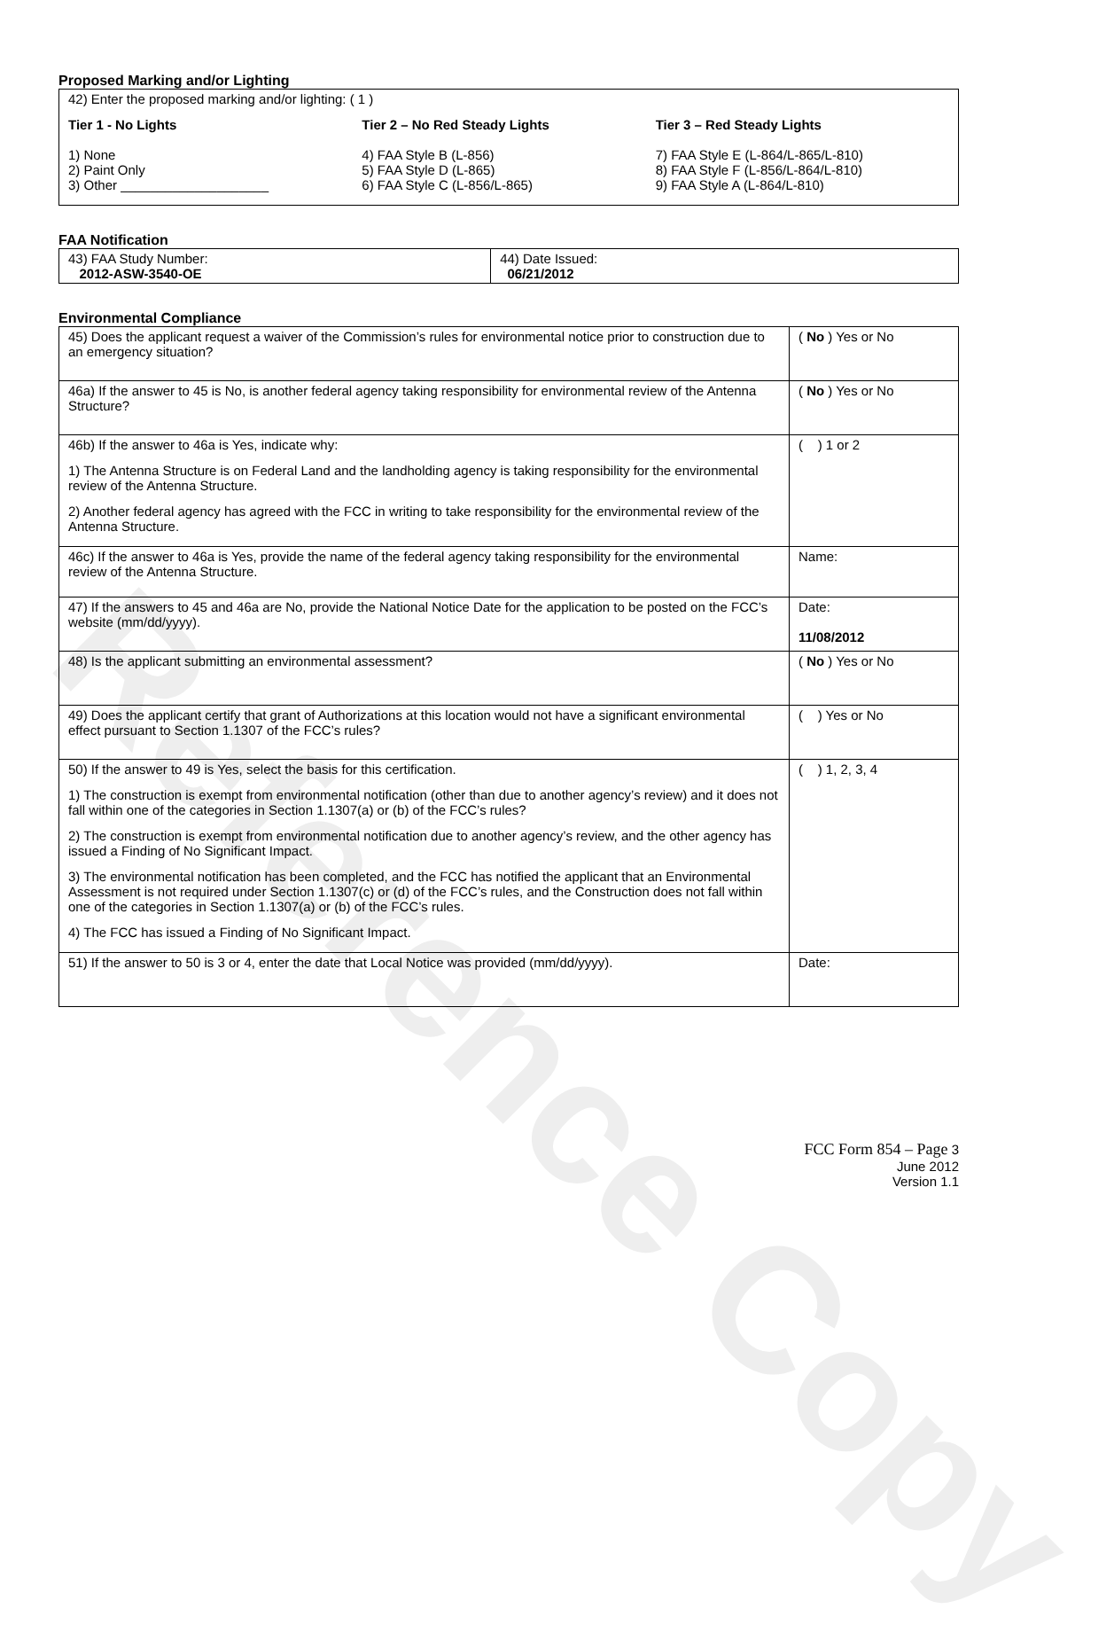Reference Copy
Proposed Marking and/or Lighting
42) Enter the proposed marking and/or lighting: ( 1 )
Tier 1 - No Lights
1) None
2) Paint Only
3) Other ____________________
Tier 2 – No Red Steady Lights
4) FAA Style B (L-856)
5) FAA Style D (L-865)
6) FAA Style C (L-856/L-865)
Tier 3 – Red Steady Lights
7) FAA Style E (L-864/L-865/L-810)
8) FAA Style F (L-856/L-864/L-810)
9) FAA Style A (L-864/L-810)
FAA Notification
| 43) FAA Study Number: 2012-ASW-3540-OE | 44) Date Issued: 06/21/2012 |
Environmental Compliance
| 45) Does the applicant request a waiver of the Commission’s rules for environmental notice prior to construction due to an emergency situation? | ( No ) Yes or No |
| 46a) If the answer to 45 is No, is another federal agency taking responsibility for environmental review of the Antenna Structure? | ( No ) Yes or No |
| 46b) If the answer to 46a is Yes, indicate why: 1) The Antenna Structure is on Federal Land and the landholding agency is taking responsibility for the environmental review of the Antenna Structure. 2) Another federal agency has agreed with the FCC in writing to take responsibility for the environmental review of the Antenna Structure. | ( ) 1 or 2 |
| 46c) If the answer to 46a is Yes, provide the name of the federal agency taking responsibility for the environmental review of the Antenna Structure. | Name: |
| 47) If the answers to 45 and 46a are No, provide the National Notice Date for the application to be posted on the FCC’s website (mm/dd/yyyy). | Date: 11/08/2012 |
| 48) Is the applicant submitting an environmental assessment? | ( No ) Yes or No |
| 49) Does the applicant certify that grant of Authorizations at this location would not have a significant environmental effect pursuant to Section 1.1307 of the FCC’s rules? | ( ) Yes or No |
| 50) If the answer to 49 is Yes, select the basis for this certification. 1) The construction is exempt from environmental notification (other than due to another agency’s review) and it does not fall within one of the categories in Section 1.1307(a) or (b) of the FCC’s rules? 2) The construction is exempt from environmental notification due to another agency’s review, and the other agency has issued a Finding of No Significant Impact. 3) The environmental notification has been completed, and the FCC has notified the applicant that an Environmental Assessment is not required under Section 1.1307(c) or (d) of the FCC’s rules, and the Construction does not fall within one of the categories in Section 1.1307(a) or (b) of the FCC’s rules. 4) The FCC has issued a Finding of No Significant Impact. | ( ) 1, 2, 3, 4 |
| 51) If the answer to 50 is 3 or 4, enter the date that Local Notice was provided (mm/dd/yyyy). | Date: |
FCC Form 854 – Page 3
June 2012
Version 1.1